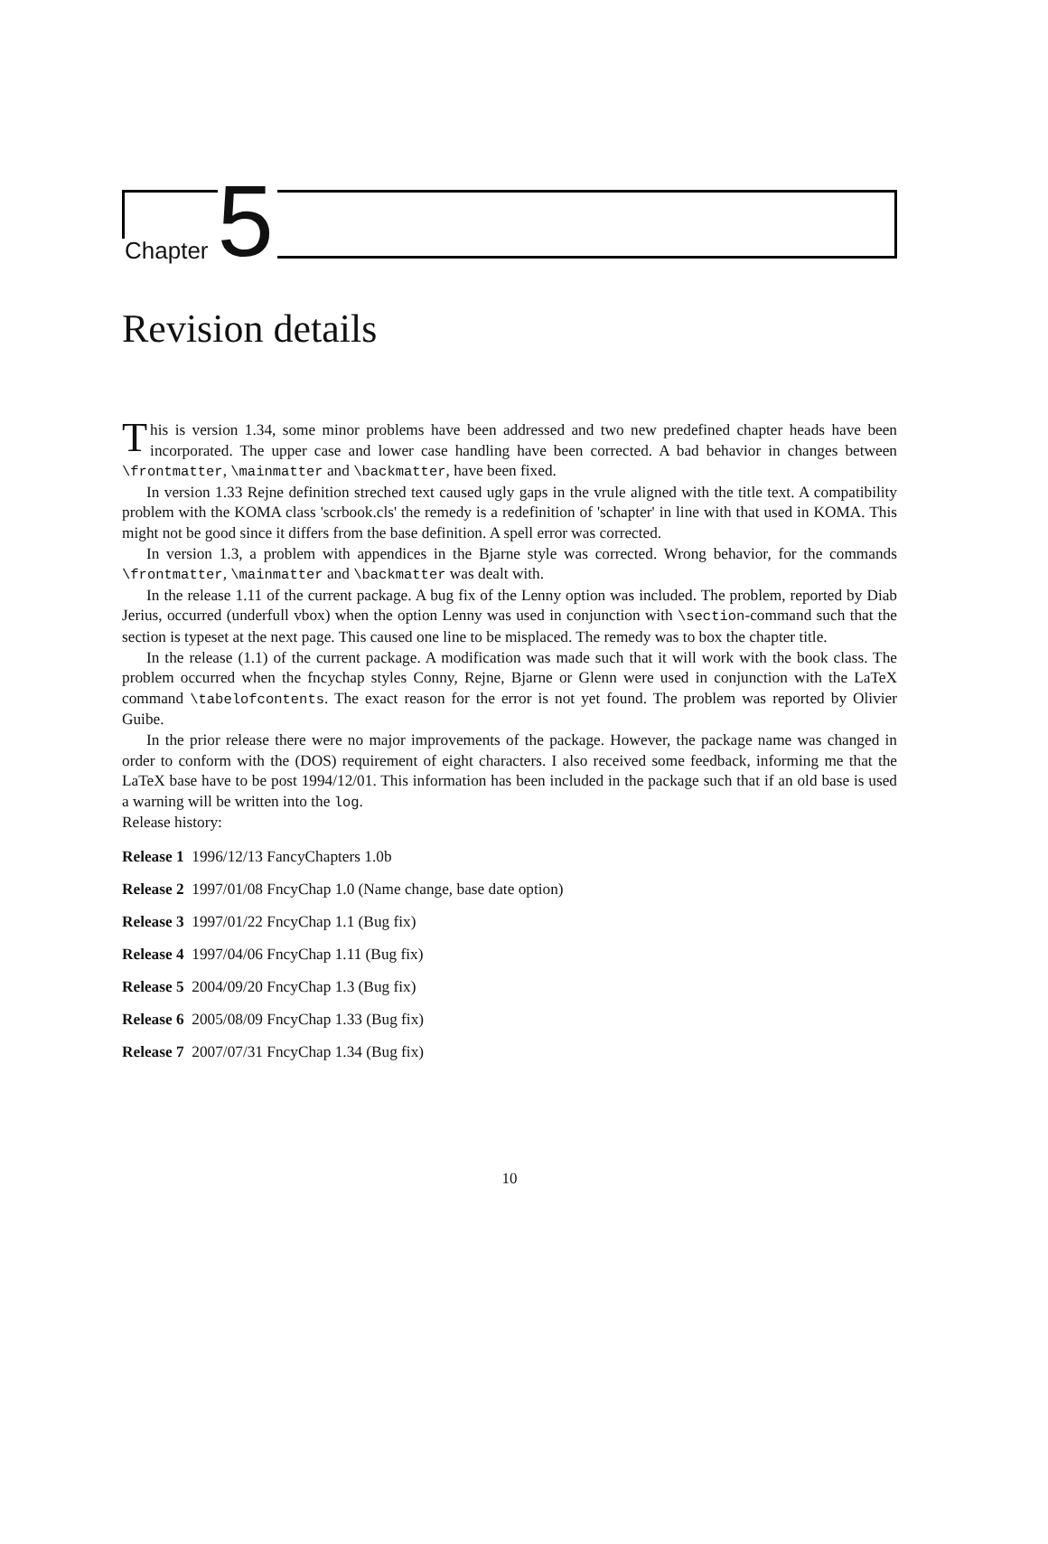Chapter 5
Revision details
This is version 1.34, some minor problems have been addressed and two new predefined chapter heads have been incorporated. The upper case and lower case handling have been corrected. A bad behavior in changes between \frontmatter, \mainmatter and \backmatter, have been fixed.
In version 1.33 Rejne definition streched text caused ugly gaps in the vrule aligned with the title text. A compatibility problem with the KOMA class 'scrbook.cls' the remedy is a redefinition of 'schapter' in line with that used in KOMA. This might not be good since it differs from the base definition. A spell error was corrected.
In version 1.3, a problem with appendices in the Bjarne style was corrected. Wrong behavior, for the commands \frontmatter, \mainmatter and \backmatter was dealt with.
In the release 1.11 of the current package. A bug fix of the Lenny option was included. The problem, reported by Diab Jerius, occurred (underfull vbox) when the option Lenny was used in conjunction with \section-command such that the section is typeset at the next page. This caused one line to be misplaced. The remedy was to box the chapter title.
In the release (1.1) of the current package. A modification was made such that it will work with the book class. The problem occurred when the fncychap styles Conny, Rejne, Bjarne or Glenn were used in conjunction with the LaTeX command \tabelofcontents. The exact reason for the error is not yet found. The problem was reported by Olivier Guibe.
In the prior release there were no major improvements of the package. However, the package name was changed in order to conform with the (DOS) requirement of eight characters. I also received some feedback, informing me that the LaTeX base have to be post 1994/12/01. This information has been included in the package such that if an old base is used a warning will be written into the log.
Release history:
Release 1 1996/12/13 FancyChapters 1.0b
Release 2 1997/01/08 FncyChap 1.0 (Name change, base date option)
Release 3 1997/01/22 FncyChap 1.1 (Bug fix)
Release 4 1997/04/06 FncyChap 1.11 (Bug fix)
Release 5 2004/09/20 FncyChap 1.3 (Bug fix)
Release 6 2005/08/09 FncyChap 1.33 (Bug fix)
Release 7 2007/07/31 FncyChap 1.34 (Bug fix)
10